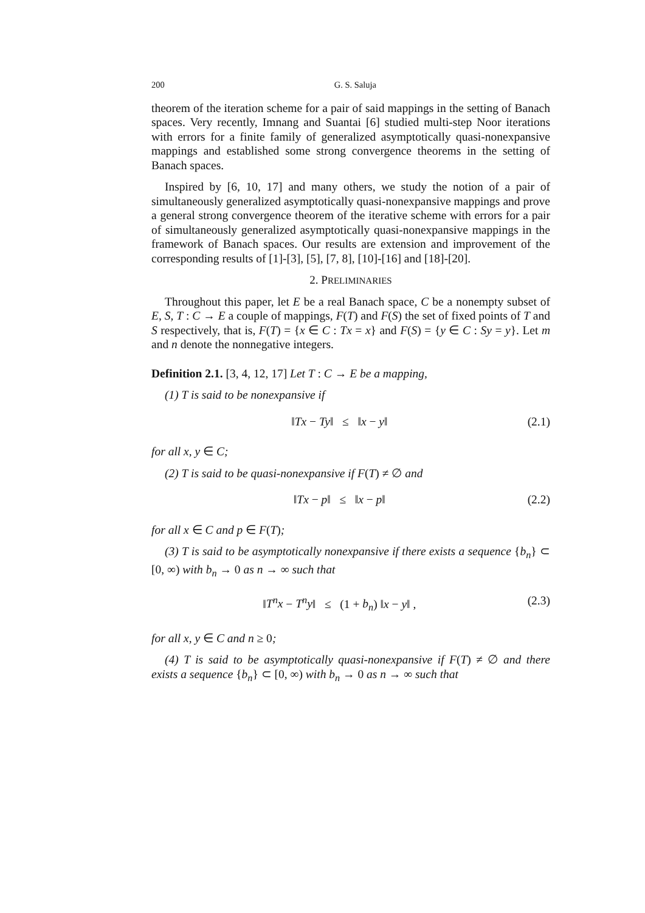200 G. S. Saluja
theorem of the iteration scheme for a pair of said mappings in the setting of Banach spaces. Very recently, Imnang and Suantai [6] studied multi-step Noor iterations with errors for a finite family of generalized asymptotically quasi-nonexpansive mappings and established some strong convergence theorems in the setting of Banach spaces.
Inspired by [6, 10, 17] and many others, we study the notion of a pair of simultaneously generalized asymptotically quasi-nonexpansive mappings and prove a general strong convergence theorem of the iterative scheme with errors for a pair of simultaneously generalized asymptotically quasi-nonexpansive mappings in the framework of Banach spaces. Our results are extension and improvement of the corresponding results of [1]-[3], [5], [7, 8], [10]-[16] and [18]-[20].
2. PRELIMINARIES
Throughout this paper, let E be a real Banach space, C be a nonempty subset of E, S, T : C → E a couple of mappings, F(T) and F(S) the set of fixed points of T and S respectively, that is, F(T) = {x ∈ C : Tx = x} and F(S) = {y ∈ C : Sy = y}. Let m and n denote the nonnegative integers.
Definition 2.1. [3, 4, 12, 17] Let T : C → E be a mapping,
(1) T is said to be nonexpansive if
‖Tx − Ty‖ ≤ ‖x − y‖ (2.1)
for all x, y ∈ C;
(2) T is said to be quasi-nonexpansive if F(T) ≠ ∅ and
‖Tx − p‖ ≤ ‖x − p‖ (2.2)
for all x ∈ C and p ∈ F(T);
(3) T is said to be asymptotically nonexpansive if there exists a sequence {b<sub>n</sub>} ⊂ [0, ∞) with b<sub>n</sub> → 0 as n → ∞ such that
‖T<sup>n</sup>x − T<sup>n</sup>y‖ ≤ (1 + b<sub>n</sub>) ‖x − y‖ , (2.3)
for all x, y ∈ C and n ≥ 0;
(4) T is said to be asymptotically quasi-nonexpansive if F(T) ≠ ∅ and there exists a sequence {b<sub>n</sub>} ⊂ [0, ∞) with b<sub>n</sub> → 0 as n → ∞ such that